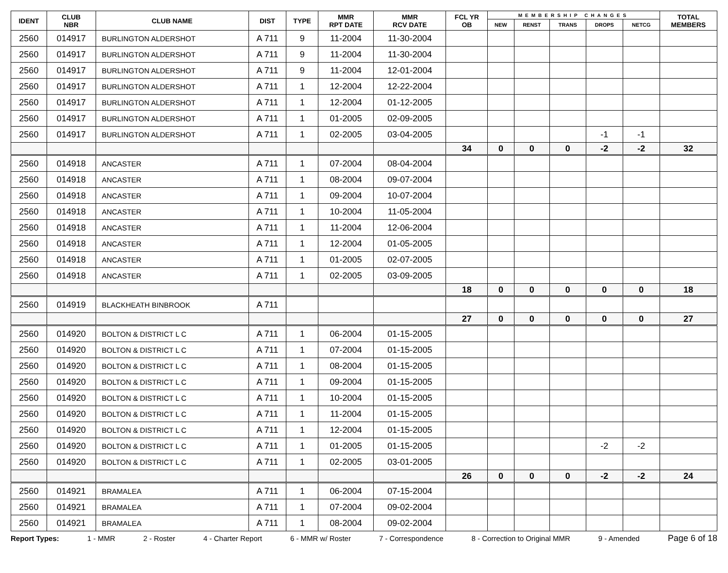| IDENT | CLUB NBR | CLUB NAME | DIST | TYPE | MMR RPT DATE | MMR RCV DATE | FCL YR OB | MEMBERSHIP CHANGES | | | | | TOTAL MEMBERS |
| --- | --- | --- | --- | --- | --- | --- | --- | --- | --- | --- | --- | --- | --- |
| | | | | | | | | NEW | RENST | TRANS | DROPS | NETCG | |
| 2560 | 014917 | BURLINGTON ALDERSHOT | A 711 | 9 | 11-2004 | 11-30-2004 | | | | | | | |
| 2560 | 014917 | BURLINGTON ALDERSHOT | A 711 | 9 | 11-2004 | 11-30-2004 | | | | | | | |
| 2560 | 014917 | BURLINGTON ALDERSHOT | A 711 | 9 | 11-2004 | 12-01-2004 | | | | | | | |
| 2560 | 014917 | BURLINGTON ALDERSHOT | A 711 | 1 | 12-2004 | 12-22-2004 | | | | | | | |
| 2560 | 014917 | BURLINGTON ALDERSHOT | A 711 | 1 | 12-2004 | 01-12-2005 | | | | | | | |
| 2560 | 014917 | BURLINGTON ALDERSHOT | A 711 | 1 | 01-2005 | 02-09-2005 | | | | | | | |
| 2560 | 014917 | BURLINGTON ALDERSHOT | A 711 | 1 | 02-2005 | 03-04-2005 | | | | | -1 | -1 | |
| | | | | | | | 34 | 0 | 0 | 0 | -2 | -2 | 32 |
| 2560 | 014918 | ANCASTER | A 711 | 1 | 07-2004 | 08-04-2004 | | | | | | | |
| 2560 | 014918 | ANCASTER | A 711 | 1 | 08-2004 | 09-07-2004 | | | | | | | |
| 2560 | 014918 | ANCASTER | A 711 | 1 | 09-2004 | 10-07-2004 | | | | | | | |
| 2560 | 014918 | ANCASTER | A 711 | 1 | 10-2004 | 11-05-2004 | | | | | | | |
| 2560 | 014918 | ANCASTER | A 711 | 1 | 11-2004 | 12-06-2004 | | | | | | | |
| 2560 | 014918 | ANCASTER | A 711 | 1 | 12-2004 | 01-05-2005 | | | | | | | |
| 2560 | 014918 | ANCASTER | A 711 | 1 | 01-2005 | 02-07-2005 | | | | | | | |
| 2560 | 014918 | ANCASTER | A 711 | 1 | 02-2005 | 03-09-2005 | | | | | | | |
| | | | | | | | 18 | 0 | 0 | 0 | 0 | 0 | 18 |
| 2560 | 014919 | BLACKHEATH BINBROOK | A 711 | | | | | | | | | | |
| | | | | | | | 27 | 0 | 0 | 0 | 0 | 0 | 27 |
| 2560 | 014920 | BOLTON & DISTRICT L C | A 711 | 1 | 06-2004 | 01-15-2005 | | | | | | | |
| 2560 | 014920 | BOLTON & DISTRICT L C | A 711 | 1 | 07-2004 | 01-15-2005 | | | | | | | |
| 2560 | 014920 | BOLTON & DISTRICT L C | A 711 | 1 | 08-2004 | 01-15-2005 | | | | | | | |
| 2560 | 014920 | BOLTON & DISTRICT L C | A 711 | 1 | 09-2004 | 01-15-2005 | | | | | | | |
| 2560 | 014920 | BOLTON & DISTRICT L C | A 711 | 1 | 10-2004 | 01-15-2005 | | | | | | | |
| 2560 | 014920 | BOLTON & DISTRICT L C | A 711 | 1 | 11-2004 | 01-15-2005 | | | | | | | |
| 2560 | 014920 | BOLTON & DISTRICT L C | A 711 | 1 | 12-2004 | 01-15-2005 | | | | | | | |
| 2560 | 014920 | BOLTON & DISTRICT L C | A 711 | 1 | 01-2005 | 01-15-2005 | | | | | -2 | -2 | |
| 2560 | 014920 | BOLTON & DISTRICT L C | A 711 | 1 | 02-2005 | 03-01-2005 | | | | | | | |
| | | | | | | | 26 | 0 | 0 | 0 | -2 | -2 | 24 |
| 2560 | 014921 | BRAMALEA | A 711 | 1 | 06-2004 | 07-15-2004 | | | | | | | |
| 2560 | 014921 | BRAMALEA | A 711 | 1 | 07-2004 | 09-02-2004 | | | | | | | |
| 2560 | 014921 | BRAMALEA | A 711 | 1 | 08-2004 | 09-02-2004 | | | | | | | |
Report Types: 1 - MMR 2 - Roster 4 - Charter Report 6 - MMR w/ Roster 7 - Correspondence 8 - Correction to Original MMR 9 - Amended Page 6 of 18